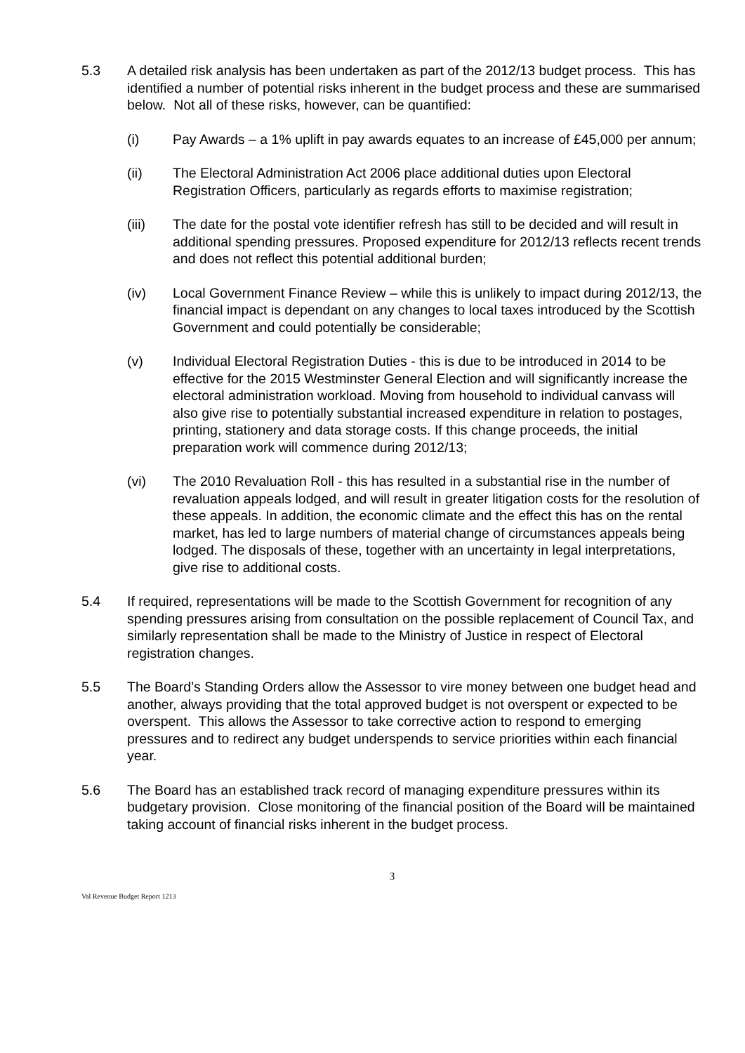5.3 A detailed risk analysis has been undertaken as part of the 2012/13 budget process. This has identified a number of potential risks inherent in the budget process and these are summarised below. Not all of these risks, however, can be quantified:
(i) Pay Awards – a 1% uplift in pay awards equates to an increase of £45,000 per annum;
(ii) The Electoral Administration Act 2006 place additional duties upon Electoral Registration Officers, particularly as regards efforts to maximise registration;
(iii) The date for the postal vote identifier refresh has still to be decided and will result in additional spending pressures. Proposed expenditure for 2012/13 reflects recent trends and does not reflect this potential additional burden;
(iv) Local Government Finance Review – while this is unlikely to impact during 2012/13, the financial impact is dependant on any changes to local taxes introduced by the Scottish Government and could potentially be considerable;
(v) Individual Electoral Registration Duties - this is due to be introduced in 2014 to be effective for the 2015 Westminster General Election and will significantly increase the electoral administration workload. Moving from household to individual canvass will also give rise to potentially substantial increased expenditure in relation to postages, printing, stationery and data storage costs. If this change proceeds, the initial preparation work will commence during 2012/13;
(vi) The 2010 Revaluation Roll - this has resulted in a substantial rise in the number of revaluation appeals lodged, and will result in greater litigation costs for the resolution of these appeals. In addition, the economic climate and the effect this has on the rental market, has led to large numbers of material change of circumstances appeals being lodged. The disposals of these, together with an uncertainty in legal interpretations, give rise to additional costs.
5.4 If required, representations will be made to the Scottish Government for recognition of any spending pressures arising from consultation on the possible replacement of Council Tax, and similarly representation shall be made to the Ministry of Justice in respect of Electoral registration changes.
5.5 The Board’s Standing Orders allow the Assessor to vire money between one budget head and another, always providing that the total approved budget is not overspent or expected to be overspent. This allows the Assessor to take corrective action to respond to emerging pressures and to redirect any budget underspends to service priorities within each financial year.
5.6 The Board has an established track record of managing expenditure pressures within its budgetary provision. Close monitoring of the financial position of the Board will be maintained taking account of financial risks inherent in the budget process.
3
Val Revenue Budget Report 1213